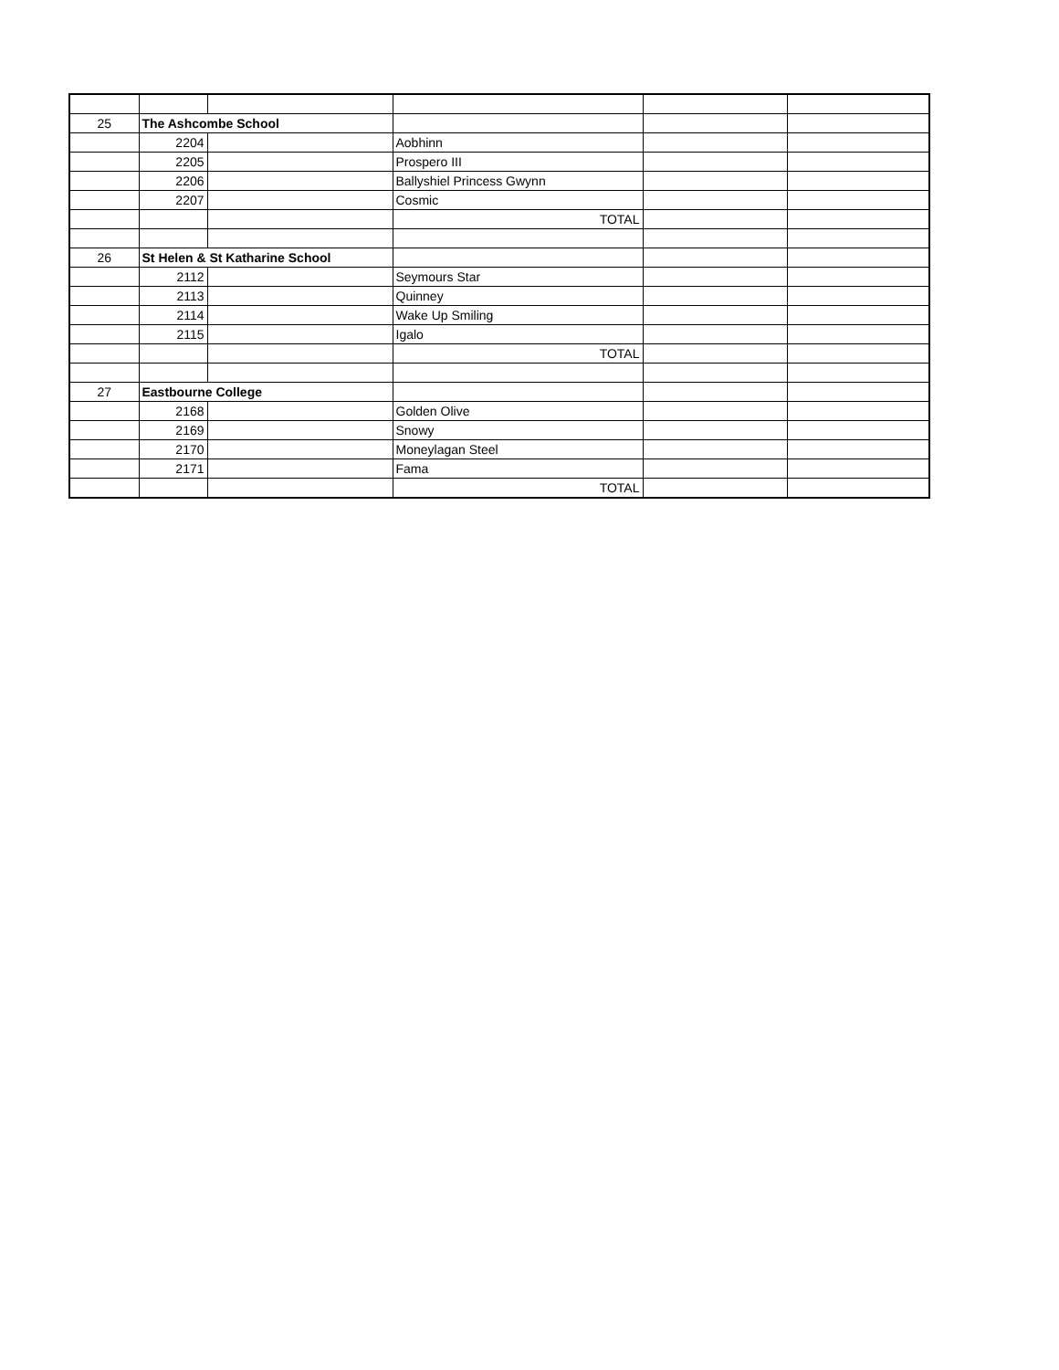| 25 | The Ashcombe School | | | | |
| | 2204 | | Aobhinn | | |
| | 2205 | | Prospero III | | |
| | 2206 | | Ballyshiel Princess Gwynn | | |
| | 2207 | | Cosmic | | |
| | | | TOTAL | | |
| 26 | St Helen & St Katharine School | | | | |
| | 2112 | | Seymours Star | | |
| | 2113 | | Quinney | | |
| | 2114 | | Wake Up Smiling | | |
| | 2115 | | Igalo | | |
| | | | TOTAL | | |
| 27 | Eastbourne College | | | | |
| | 2168 | | Golden Olive | | |
| | 2169 | | Snowy | | |
| | 2170 | | Moneylagan Steel | | |
| | 2171 | | Fama | | |
| | | | TOTAL | | |